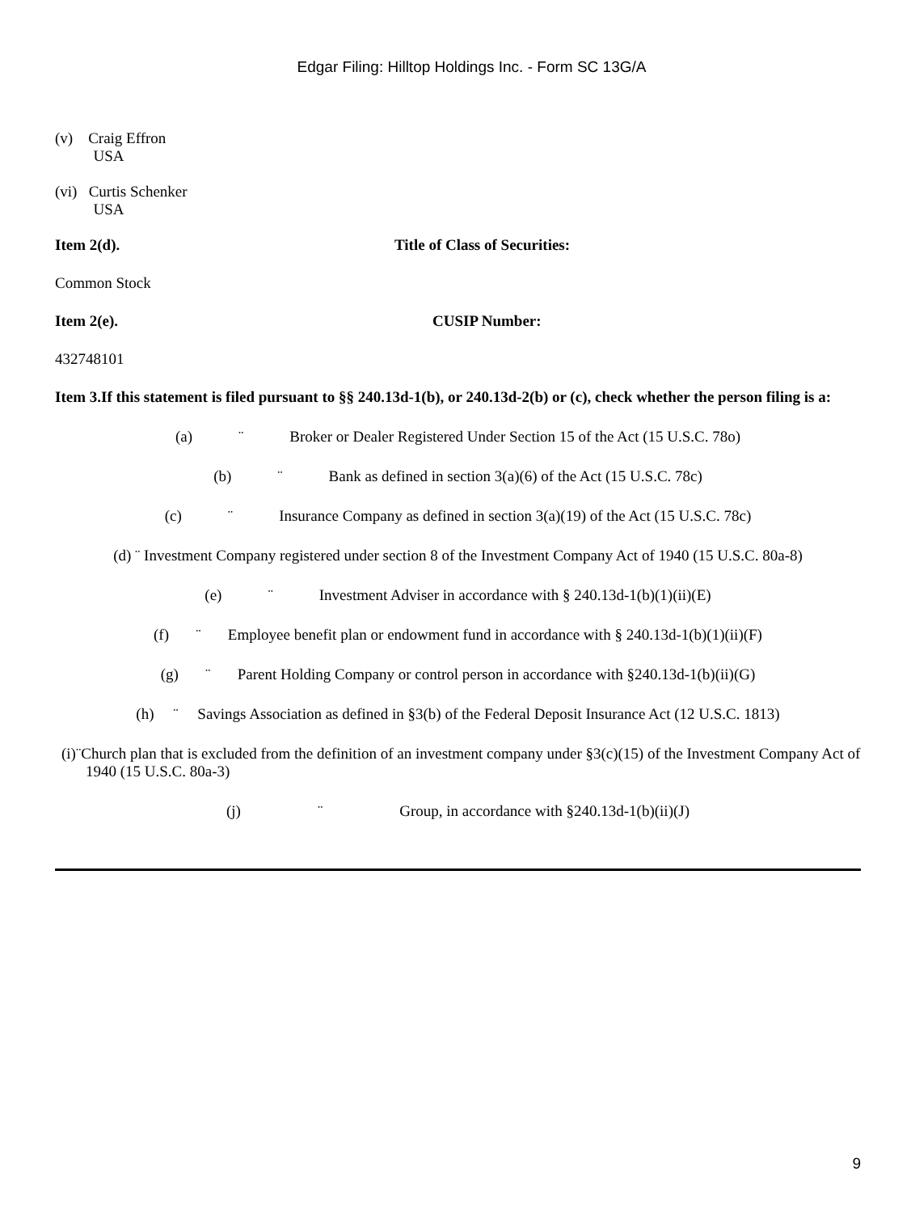Edgar Filing: Hilltop Holdings Inc. - Form SC 13G/A
(v) Craig Effron
USA
(vi) Curtis Schenker
USA
Item 2(d). Title of Class of Securities:
Common Stock
Item 2(e). CUSIP Number:
432748101
Item 3.If this statement is filed pursuant to §§ 240.13d-1(b), or 240.13d-2(b) or (c), check whether the person filing is a:
(a) ¨ Broker or Dealer Registered Under Section 15 of the Act (15 U.S.C. 78o)
(b) ¨ Bank as defined in section 3(a)(6) of the Act (15 U.S.C. 78c)
(c) ¨ Insurance Company as defined in section 3(a)(19) of the Act (15 U.S.C. 78c)
(d) ¨ Investment Company registered under section 8 of the Investment Company Act of 1940 (15 U.S.C. 80a-8)
(e) ¨ Investment Adviser in accordance with § 240.13d-1(b)(1)(ii)(E)
(f) ¨ Employee benefit plan or endowment fund in accordance with § 240.13d-1(b)(1)(ii)(F)
(g) ¨ Parent Holding Company or control person in accordance with §240.13d-1(b)(ii)(G)
(h) ¨ Savings Association as defined in §3(b) of the Federal Deposit Insurance Act (12 U.S.C. 1813)
(i)¨Church plan that is excluded from the definition of an investment company under §3(c)(15) of the Investment Company Act of 1940 (15 U.S.C. 80a-3)
(j) ¨ Group, in accordance with §240.13d-1(b)(ii)(J)
9